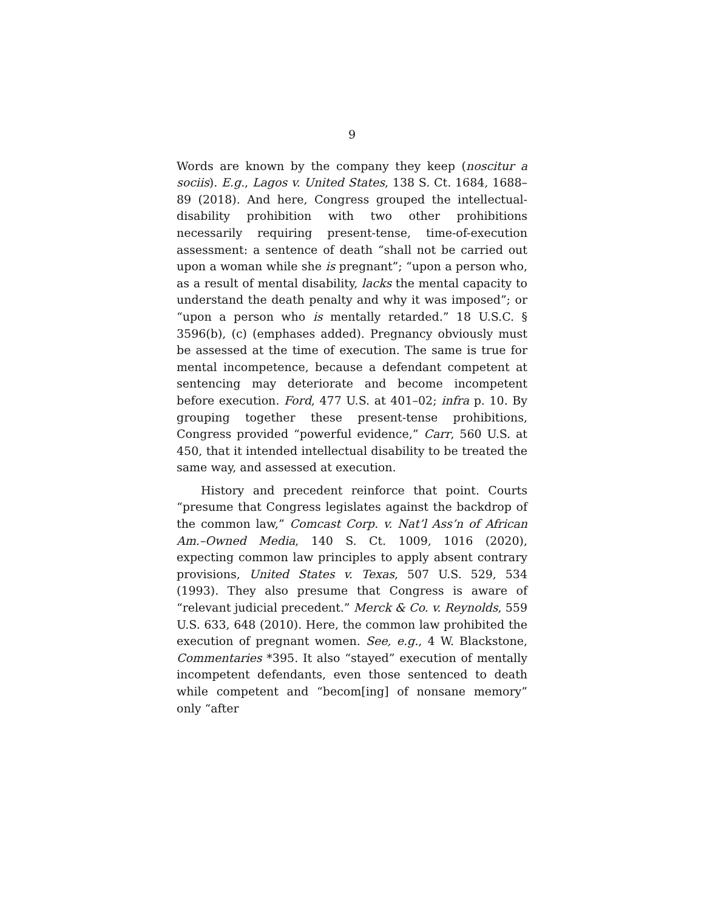9
Words are known by the company they keep (noscitur a sociis). E.g., Lagos v. United States, 138 S. Ct. 1684, 1688–89 (2018). And here, Congress grouped the intellectual-disability prohibition with two other prohibitions necessarily requiring present-tense, time-of-execution assessment: a sentence of death “shall not be carried out upon a woman while she is pregnant”; “upon a person who, as a result of mental disability, lacks the mental capacity to understand the death penalty and why it was imposed”; or “upon a person who is mentally retarded.” 18 U.S.C. § 3596(b), (c) (emphases added). Pregnancy obviously must be assessed at the time of execution. The same is true for mental incompetence, because a defendant competent at sentencing may deteriorate and become incompetent before execution. Ford, 477 U.S. at 401–02; infra p. 10. By grouping together these present-tense prohibitions, Congress provided “powerful evidence,” Carr, 560 U.S. at 450, that it intended intellectual disability to be treated the same way, and assessed at execution.
History and precedent reinforce that point. Courts “presume that Congress legislates against the backdrop of the common law,” Comcast Corp. v. Nat’l Ass’n of African Am.–Owned Media, 140 S. Ct. 1009, 1016 (2020), expecting common law principles to apply absent contrary provisions, United States v. Texas, 507 U.S. 529, 534 (1993). They also presume that Congress is aware of “relevant judicial precedent.” Merck & Co. v. Reynolds, 559 U.S. 633, 648 (2010). Here, the common law prohibited the execution of pregnant women. See, e.g., 4 W. Blackstone, Commentaries *395. It also “stayed” execution of mentally incompetent defendants, even those sentenced to death while competent and “becom[ing] of nonsane memory” only “after